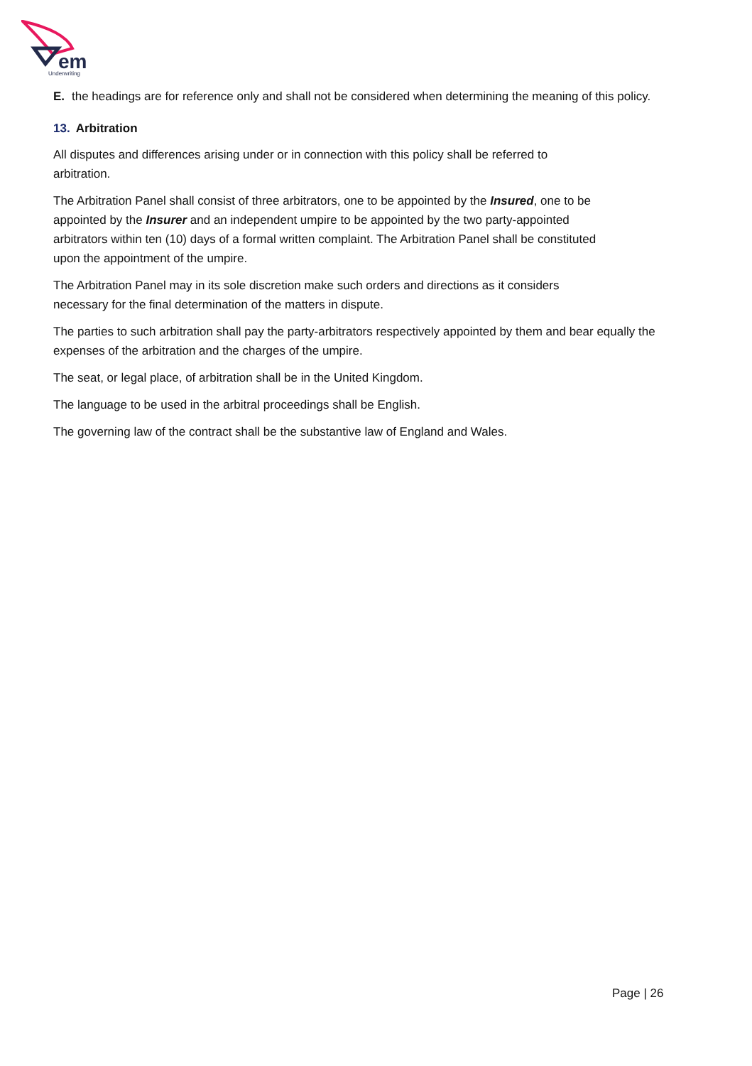em
Underwriting
E. the headings are for reference only and shall not be considered when determining the meaning of this policy.
13. Arbitration
All disputes and differences arising under or in connection with this policy shall be referred to
arbitration.
The Arbitration Panel shall consist of three arbitrators, one to be appointed by the Insured, one to be
appointed by the Insurer and an independent umpire to be appointed by the two party-appointed
arbitrators within ten (10) days of a formal written complaint. The Arbitration Panel shall be constituted
upon the appointment of the umpire.
The Arbitration Panel may in its sole discretion make such orders and directions as it considers
necessary for the final determination of the matters in dispute.
The parties to such arbitration shall pay the party-arbitrators respectively appointed by them and bear equally the expenses of the arbitration and the charges of the umpire.
The seat, or legal place, of arbitration shall be in the United Kingdom.
The language to be used in the arbitral proceedings shall be English.
The governing law of the contract shall be the substantive law of England and Wales.
Page | 26